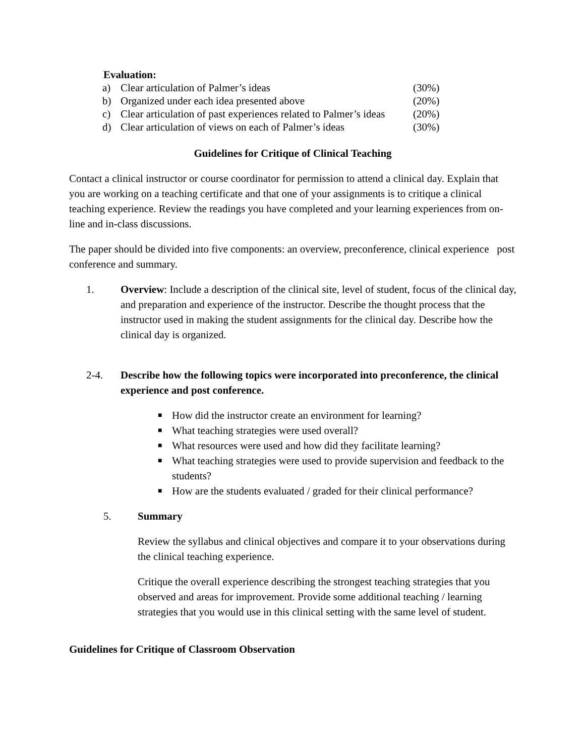Evaluation:
| a) | Clear articulation of Palmer’s ideas | (30%) |
| b) | Organized under each idea presented above | (20%) |
| c) | Clear articulation of past experiences related to Palmer’s ideas | (20%) |
| d) | Clear articulation of views on each of Palmer’s ideas | (30%) |
Guidelines for Critique of Clinical Teaching
Contact a clinical instructor or course coordinator for permission to attend a clinical day. Explain that you are working on a teaching certificate and that one of your assignments is to critique a clinical teaching experience. Review the readings you have completed and your learning experiences from on-line and in-class discussions.
The paper should be divided into five components: an overview, preconference, clinical experience post conference and summary.
1. Overview: Include a description of the clinical site, level of student, focus of the clinical day, and preparation and experience of the instructor. Describe the thought process that the instructor used in making the student assignments for the clinical day. Describe how the clinical day is organized.
2-4. Describe how the following topics were incorporated into preconference, the clinical experience and post conference.
■ How did the instructor create an environment for learning?
■ What teaching strategies were used overall?
■ What resources were used and how did they facilitate learning?
■ What teaching strategies were used to provide supervision and feedback to the students?
■ How are the students evaluated / graded for their clinical performance?
5. Summary
Review the syllabus and clinical objectives and compare it to your observations during the clinical teaching experience.
Critique the overall experience describing the strongest teaching strategies that you observed and areas for improvement. Provide some additional teaching / learning strategies that you would use in this clinical setting with the same level of student.
Guidelines for Critique of Classroom Observation